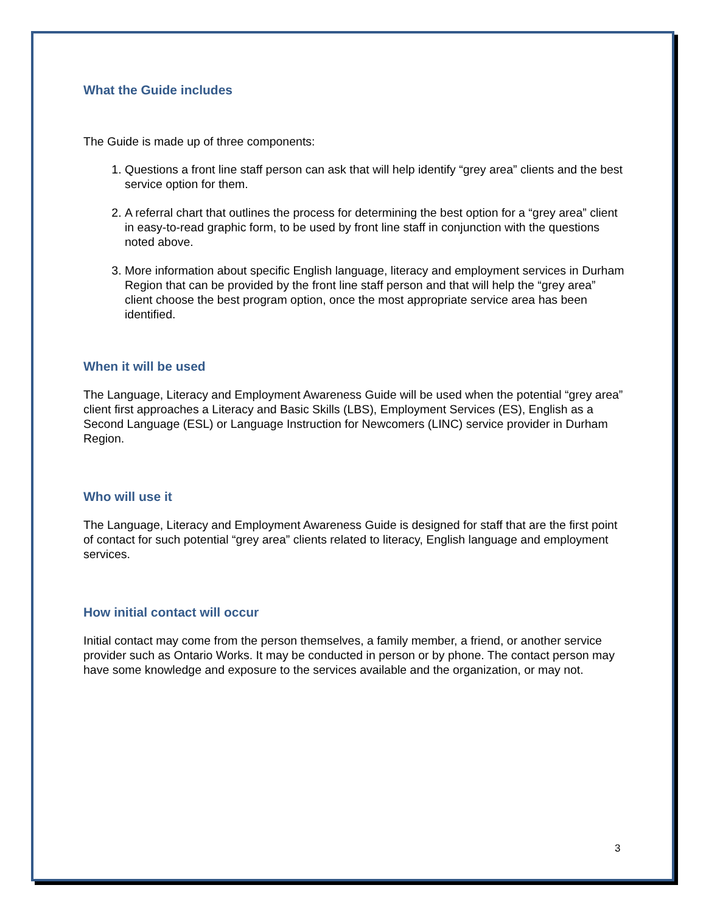What the Guide includes
The Guide is made up of three components:
1. Questions a front line staff person can ask that will help identify “grey area” clients and the best service option for them.
2. A referral chart that outlines the process for determining the best option for a “grey area” client in easy-to-read graphic form, to be used by front line staff in conjunction with the questions noted above.
3. More information about specific English language, literacy and employment services in Durham Region that can be provided by the front line staff person and that will help the “grey area” client choose the best program option, once the most appropriate service area has been identified.
When it will be used
The Language, Literacy and Employment Awareness Guide will be used when the potential “grey area” client first approaches a Literacy and Basic Skills (LBS), Employment Services (ES), English as a Second Language (ESL) or Language Instruction for Newcomers (LINC) service provider in Durham Region.
Who will use it
The Language, Literacy and Employment Awareness Guide is designed for staff that are the first point of contact for such potential “grey area” clients related to literacy, English language and employment services.
How initial contact will occur
Initial contact may come from the person themselves, a family member, a friend, or another service provider such as Ontario Works. It may be conducted in person or by phone. The contact person may have some knowledge and exposure to the services available and the organization, or may not.
3